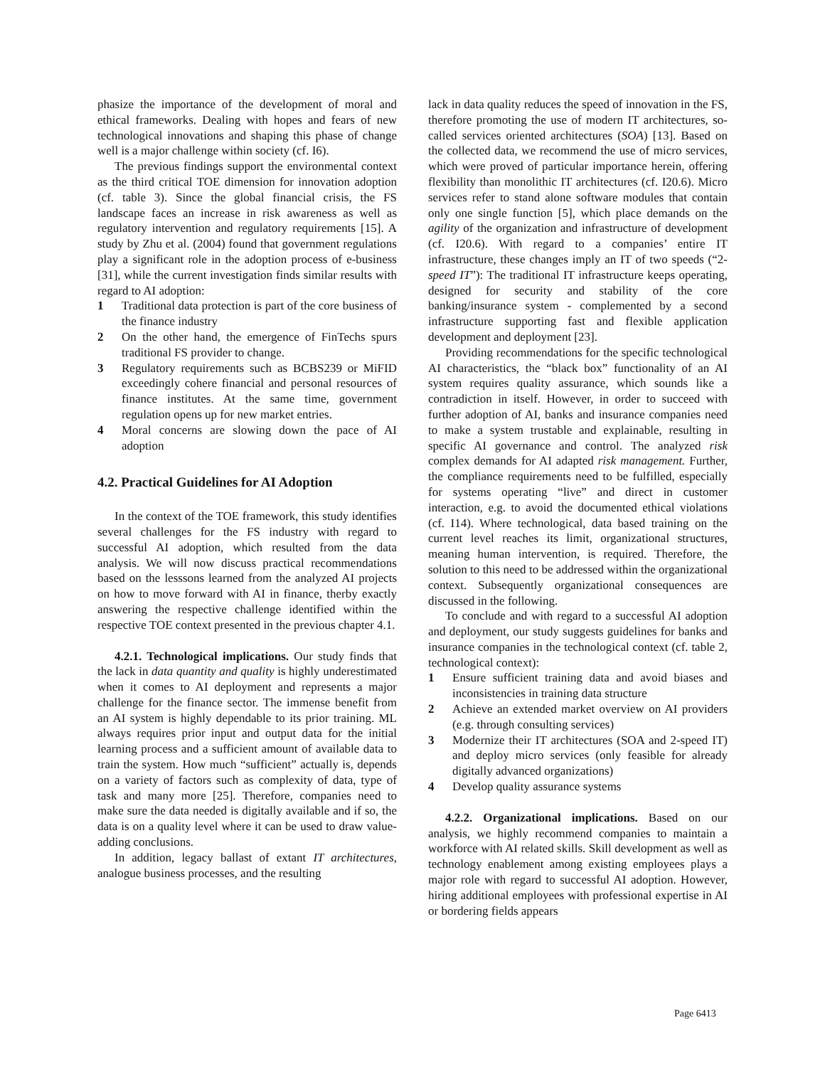phasize the importance of the development of moral and ethical frameworks. Dealing with hopes and fears of new technological innovations and shaping this phase of change well is a major challenge within society (cf. I6).
The previous findings support the environmental context as the third critical TOE dimension for innovation adoption (cf. table 3). Since the global financial crisis, the FS landscape faces an increase in risk awareness as well as regulatory intervention and regulatory requirements [15]. A study by Zhu et al. (2004) found that government regulations play a significant role in the adoption process of e-business [31], while the current investigation finds similar results with regard to AI adoption:
1 Traditional data protection is part of the core business of the finance industry
2 On the other hand, the emergence of FinTechs spurs traditional FS provider to change.
3 Regulatory requirements such as BCBS239 or MiFID exceedingly cohere financial and personal resources of finance institutes. At the same time, government regulation opens up for new market entries.
4 Moral concerns are slowing down the pace of AI adoption
4.2. Practical Guidelines for AI Adoption
In the context of the TOE framework, this study identifies several challenges for the FS industry with regard to successful AI adoption, which resulted from the data analysis. We will now discuss practical recommendations based on the lesssons learned from the analyzed AI projects on how to move forward with AI in finance, therby exactly answering the respective challenge identified within the respective TOE context presented in the previous chapter 4.1.
4.2.1. Technological implications. Our study finds that the lack in data quantity and quality is highly underestimated when it comes to AI deployment and represents a major challenge for the finance sector. The immense benefit from an AI system is highly dependable to its prior training. ML always requires prior input and output data for the initial learning process and a sufficient amount of available data to train the system. How much “sufficient” actually is, depends on a variety of factors such as complexity of data, type of task and many more [25]. Therefore, companies need to make sure the data needed is digitally available and if so, the data is on a quality level where it can be used to draw value-adding conclusions.
In addition, legacy ballast of extant IT architectures, analogue business processes, and the resulting
lack in data quality reduces the speed of innovation in the FS, therefore promoting the use of modern IT architectures, so-called services oriented architectures (SOA) [13]. Based on the collected data, we recommend the use of micro services, which were proved of particular importance herein, offering flexibility than monolithic IT architectures (cf. I20.6). Micro services refer to stand alone software modules that contain only one single function [5], which place demands on the agility of the organization and infrastructure of development (cf. I20.6). With regard to a companies’ entire IT infrastructure, these changes imply an IT of two speeds (“2-speed IT”): The traditional IT infrastructure keeps operating, designed for security and stability of the core banking/insurance system - complemented by a second infrastructure supporting fast and flexible application development and deployment [23].
Providing recommendations for the specific technological AI characteristics, the “black box” functionality of an AI system requires quality assurance, which sounds like a contradiction in itself. However, in order to succeed with further adoption of AI, banks and insurance companies need to make a system trustable and explainable, resulting in specific AI governance and control. The analyzed risk complex demands for AI adapted risk management. Further, the compliance requirements need to be fulfilled, especially for systems operating “live” and direct in customer interaction, e.g. to avoid the documented ethical violations (cf. I14). Where technological, data based training on the current level reaches its limit, organizational structures, meaning human intervention, is required. Therefore, the solution to this need to be addressed within the organizational context. Subsequently organizational consequences are discussed in the following.
To conclude and with regard to a successful AI adoption and deployment, our study suggests guidelines for banks and insurance companies in the technological context (cf. table 2, technological context):
1 Ensure sufficient training data and avoid biases and inconsistencies in training data structure
2 Achieve an extended market overview on AI providers (e.g. through consulting services)
3 Modernize their IT architectures (SOA and 2-speed IT) and deploy micro services (only feasible for already digitally advanced organizations)
4 Develop quality assurance systems
4.2.2. Organizational implications. Based on our analysis, we highly recommend companies to maintain a workforce with AI related skills. Skill development as well as technology enablement among existing employees plays a major role with regard to successful AI adoption. However, hiring additional employees with professional expertise in AI or bordering fields appears
Page 6413